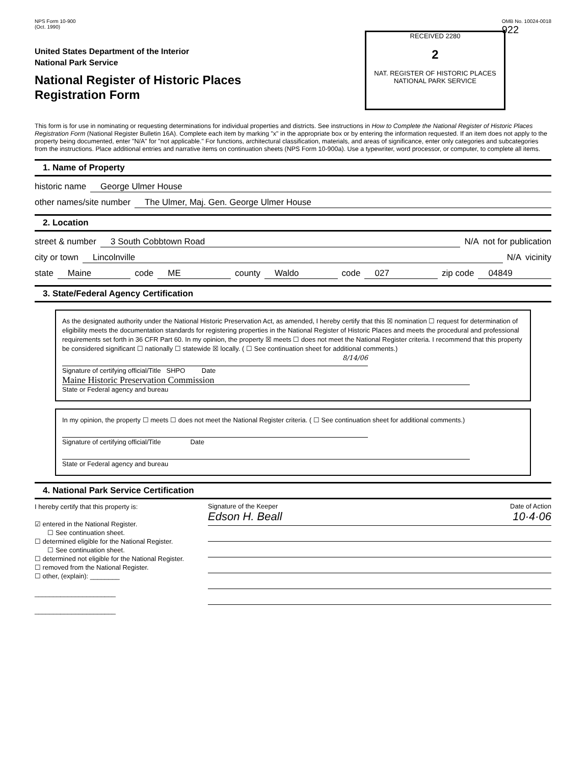RECEIVED 2280
2
NAT. REGISTER OF HISTORIC PLACES
NATIONAL PARK SERVICE
NPS Form 10-900
(Oct. 1990)
OMB No. 10024-0018
922
United States Department of the Interior
National Park Service
National Register of Historic Places
Registration Form
This form is for use in nominating or requesting determinations for individual properties and districts. See instructions in How to Complete the National Register of Historic Places Registration Form (National Register Bulletin 16A). Complete each item by marking "x" in the appropriate box or by entering the information requested. If an item does not apply to the property being documented, enter "N/A" for "not applicable." For functions, architectural classification, materials, and areas of significance, enter only categories and subcategories from the instructions. Place additional entries and narrative items on continuation sheets (NPS Form 10-900a). Use a typewriter, word processor, or computer, to complete all items.
1. Name of Property
historic name George Ulmer House
other names/site number The Ulmer, Maj. Gen. George Ulmer House
2. Location
street & number 3 South Cobbtown Road N/A not for publication
city or town Lincolnville N/A vicinity
state Maine code ME county Waldo code 027 zip code 04849
3. State/Federal Agency Certification
As the designated authority under the National Historic Preservation Act, as amended, I hereby certify that this ☒ nomination ☐ request for determination of eligibility meets the documentation standards for registering properties in the National Register of Historic Places and meets the procedural and professional requirements set forth in 36 CFR Part 60. In my opinion, the property ☒ meets ☐ does not meet the National Register criteria. I recommend that this property be considered significant ☐ nationally ☐ statewide ☒ locally. ( ☐ See continuation sheet for additional comments.)
8/14/06
Signature of certifying official/Title SHPO Date
Maine Historic Preservation Commission
State or Federal agency and bureau
In my opinion, the property ☐ meets ☐ does not meet the National Register criteria. ( ☐ See continuation sheet for additional comments.)
Signature of certifying official/Title Date
State or Federal agency and bureau
4. National Park Service Certification
I hereby certify that this property is:
☑ entered in the National Register.
☐ See continuation sheet.
☐ determined eligible for the National Register.
☐ See continuation sheet.
☐ determined not eligible for the National Register.
☐ removed from the National Register.
☐ other, (explain): ________
______________________
______________________
Signature of the Keeper Date of Action
Edson H. Beall 10·4·06